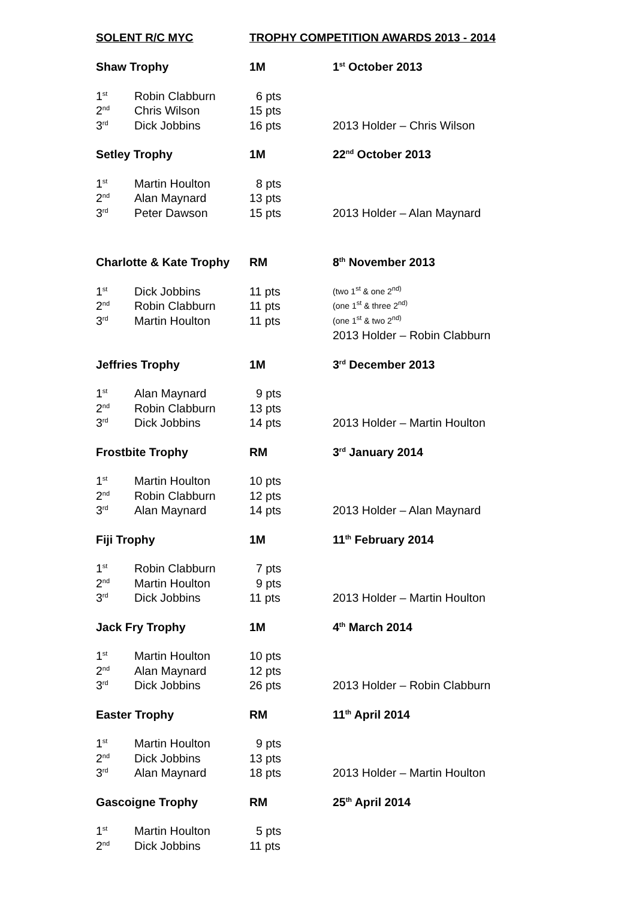SOLENT R/C MYC TROPHY COMPETITION AWARDS 2013 - 2014
| Shaw Trophy | | 1M | 1<sup>st</sup> October 2013 |
| 1<sup>st</sup> | Robin Clabburn | 6 pts | |
| 2<sup>nd</sup> | Chris Wilson | 15 pts | |
| 3<sup>rd</sup> | Dick Jobbins | 16 pts | 2013 Holder – Chris Wilson |
| Setley Trophy | | 1M | 22<sup>nd</sup> October 2013 |
| 1<sup>st</sup> | Martin Houlton | 8 pts | |
| 2<sup>nd</sup> | Alan Maynard | 13 pts | |
| 3<sup>rd</sup> | Peter Dawson | 15 pts | 2013 Holder – Alan Maynard |
| Charlotte & Kate Trophy | | RM | 8<sup>th</sup> November 2013 |
| 1<sup>st</sup> | Dick Jobbins | 11 pts | (two 1<sup>st</sup> & one 2<sup>nd)</sup> |
| 2<sup>nd</sup> | Robin Clabburn | 11 pts | (one 1<sup>st</sup> & three 2<sup>nd)</sup> |
| 3<sup>rd</sup> | Martin Houlton | 11 pts | (one 1<sup>st</sup> & two 2<sup>nd)</sup> |
| | | | 2013 Holder – Robin Clabburn |
| Jeffries Trophy | | 1M | 3<sup>rd</sup> December 2013 |
| 1<sup>st</sup> | Alan Maynard | 9 pts | |
| 2<sup>nd</sup> | Robin Clabburn | 13 pts | |
| 3<sup>rd</sup> | Dick Jobbins | 14 pts | 2013 Holder – Martin Houlton |
| Frostbite Trophy | | RM | 3<sup>rd</sup> January 2014 |
| 1<sup>st</sup> | Martin Houlton | 10 pts | |
| 2<sup>nd</sup> | Robin Clabburn | 12 pts | |
| 3<sup>rd</sup> | Alan Maynard | 14 pts | 2013 Holder – Alan Maynard |
| Fiji Trophy | | 1M | 11<sup>th</sup> February 2014 |
| 1<sup>st</sup> | Robin Clabburn | 7 pts | |
| 2<sup>nd</sup> | Martin Houlton | 9 pts | |
| 3<sup>rd</sup> | Dick Jobbins | 11 pts | 2013 Holder – Martin Houlton |
| Jack Fry Trophy | | 1M | 4<sup>th</sup> March 2014 |
| 1<sup>st</sup> | Martin Houlton | 10 pts | |
| 2<sup>nd</sup> | Alan Maynard | 12 pts | |
| 3<sup>rd</sup> | Dick Jobbins | 26 pts | 2013 Holder – Robin Clabburn |
| Easter Trophy | | RM | 11<sup>th</sup> April 2014 |
| 1<sup>st</sup> | Martin Houlton | 9 pts | |
| 2<sup>nd</sup> | Dick Jobbins | 13 pts | |
| 3<sup>rd</sup> | Alan Maynard | 18 pts | 2013 Holder – Martin Houlton |
| Gascoigne Trophy | | RM | 25<sup>th</sup> April 2014 |
| 1<sup>st</sup> | Martin Houlton | 5 pts | |
| 2<sup>nd</sup> | Dick Jobbins | 11 pts | |